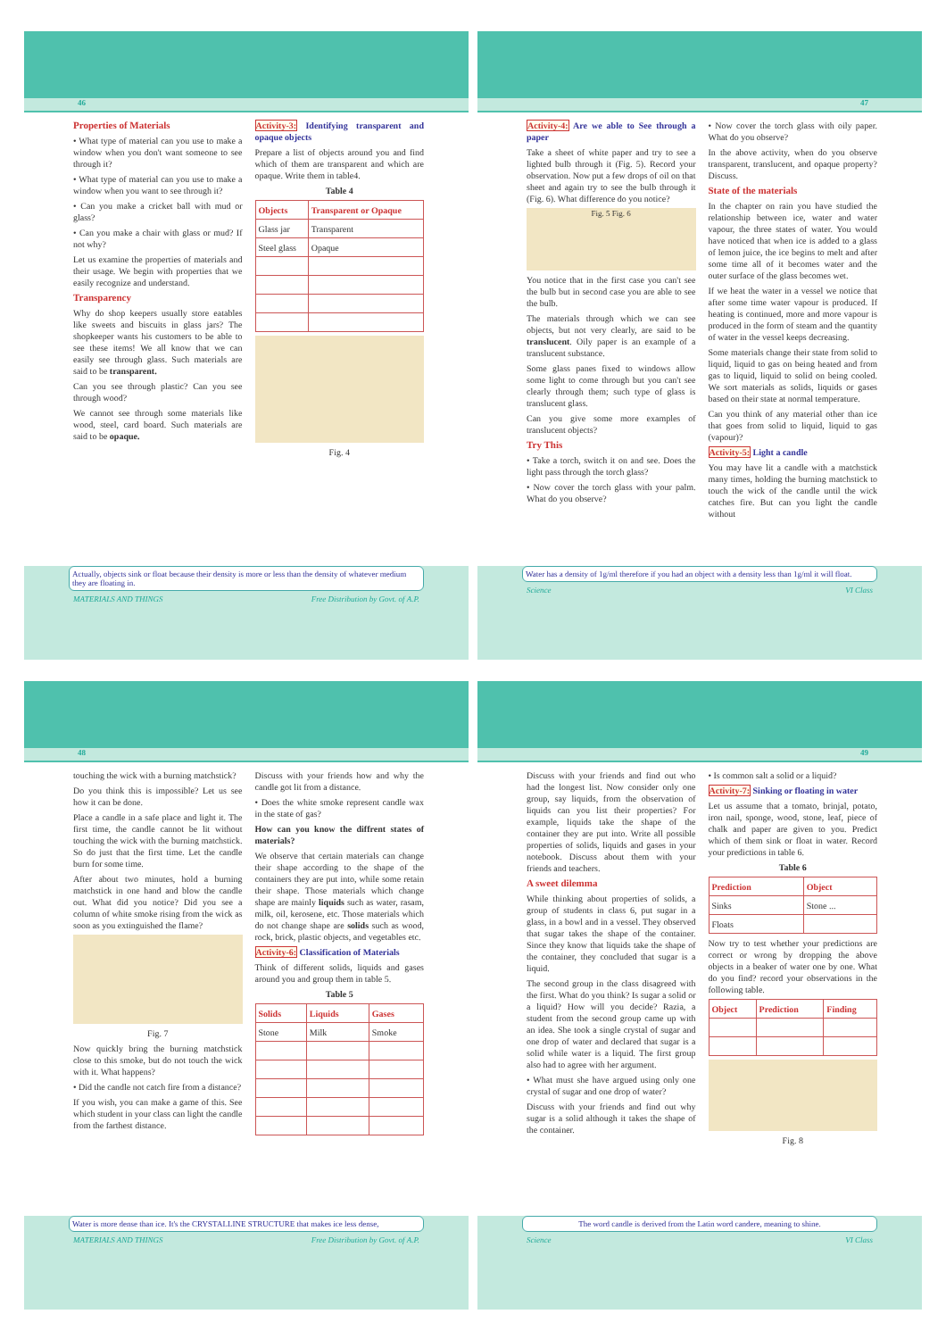46
Properties of Materials
• What type of material can you use to make a window when you don't want someone to see through it?
• What type of material can you use to make a window when you want to see through it?
• Can you make a cricket ball with mud or glass?
• Can you make a chair with glass or mud? If not why?
Let us examine the properties of materials and their usage. We begin with properties that we easily recognize and understand.
Transparency
Why do shop keepers usually store eatables like sweets and biscuits in glass jars? The shopkeeper wants his customers to be able to see these items! We all know that we can easily see through glass. Such materials are said to be transparent.
Can you see through plastic? Can you see through wood?
We cannot see through some materials like wood, steel, card board. Such materials are said to be opaque.
Activity-3: Identifying transparent and opaque objects
Prepare a list of objects around you and find which of them are transparent and which are opaque. Write them in table4.
Table 4
| Objects | Transparent or Opaque |
| --- | --- |
| Glass jar | Transparent |
| Steel glass | Opaque |
Fig. 4
Actually, objects sink or float because their density is more or less than the density of whatever medium they are floating in.
MATERIALS AND THINGS Free Distribution by Govt. of A.P.
47
Activity-4: Are we able to See through a paper
Take a sheet of white paper and try to see a lighted bulb through it (Fig. 5). Record your observation. Now put a few drops of oil on that sheet and again try to see the bulb through it (Fig. 6). What difference do you notice?
Fig. 5 Fig. 6
You notice that in the first case you can't see the bulb but in second case you are able to see the bulb.
The materials through which we can see objects, but not very clearly, are said to be translucent. Oily paper is an example of a translucent substance.
Some glass panes fixed to windows allow some light to come through but you can't see clearly through them; such type of glass is translucent glass.
Can you give some more examples of translucent objects?
Try This
• Take a torch, switch it on and see. Does the light pass through the torch glass?
• Now cover the torch glass with your palm. What do you observe?
• Now cover the torch glass with oily paper. What do you observe?
In the above activity, when do you observe transparent, translucent, and opaque property? Discuss.
State of the materials
In the chapter on rain you have studied the relationship between ice, water and water vapour, the three states of water. You would have noticed that when ice is added to a glass of lemon juice, the ice begins to melt and after some time all of it becomes water and the outer surface of the glass becomes wet.
If we heat the water in a vessel we notice that after some time water vapour is produced. If heating is continued, more and more vapour is produced in the form of steam and the quantity of water in the vessel keeps decreasing.
Some materials change their state from solid to liquid, liquid to gas on being heated and from gas to liquid, liquid to solid on being cooled. We sort materials as solids, liquids or gases based on their state at normal temperature.
Can you think of any material other than ice that goes from solid to liquid, liquid to gas (vapour)?
Activity-5: Light a candle
You may have lit a candle with a matchstick many times, holding the burning matchstick to touch the wick of the candle until the wick catches fire. But can you light the candle without
Water has a density of 1g/ml therefore if you had an object with a density less than 1g/ml it will float.
Science VI Class
48
touching the wick with a burning matchstick?
Do you think this is impossible? Let us see how it can be done.
Place a candle in a safe place and light it. The first time, the candle cannot be lit without touching the wick with the burning matchstick. So do just that the first time. Let the candle burn for some time.
After about two minutes, hold a burning matchstick in one hand and blow the candle out. What did you notice? Did you see a column of white smoke rising from the wick as soon as you extinguished the flame?
Fig. 7
Now quickly bring the burning matchstick close to this smoke, but do not touch the wick with it. What happens?
• Did the candle not catch fire from a distance?
If you wish, you can make a game of this. See which student in your class can light the candle from the farthest distance.
Discuss with your friends how and why the candle got lit from a distance.
• Does the white smoke represent candle wax in the state of gas?
How can you know the diffrent states of materials?
We observe that certain materials can change their shape according to the shape of the containers they are put into, while some retain their shape. Those materials which change shape are mainly liquids such as water, rasam, milk, oil, kerosene, etc. Those materials which do not change shape are solids such as wood, rock, brick, plastic objects, and vegetables etc.
Activity-6: Classification of Materials
Think of different solids, liquids and gases around you and group them in table 5.
Table 5
| Solids | Liquids | Gases |
| --- | --- | --- |
| Stone | Milk | Smoke |
Water is more dense than ice. It's the CRYSTALLINE STRUCTURE that makes ice less dense,
MATERIALS AND THINGS Free Distribution by Govt. of A.P.
49
Discuss with your friends and find out who had the longest list. Now consider only one group, say liquids, from the observation of liquids can you list their properties? For example, liquids take the shape of the container they are put into. Write all possible properties of solids, liquids and gases in your notebook. Discuss about them with your friends and teachers.
A sweet dilemma
While thinking about properties of solids, a group of students in class 6, put sugar in a glass, in a bowl and in a vessel. They observed that sugar takes the shape of the container. Since they know that liquids take the shape of the container, they concluded that sugar is a liquid.
The second group in the class disagreed with the first. What do you think? Is sugar a solid or a liquid? How will you decide? Razia, a student from the second group came up with an idea. She took a single crystal of sugar and one drop of water and declared that sugar is a solid while water is a liquid. The first group also had to agree with her argument.
• What must she have argued using only one crystal of sugar and one drop of water?
Discuss with your friends and find out why sugar is a solid although it takes the shape of the container.
• Is common salt a solid or a liquid?
Activity-7: Sinking or floating in water
Let us assume that a tomato, brinjal, potato, iron nail, sponge, wood, stone, leaf, piece of chalk and paper are given to you. Predict which of them sink or float in water. Record your predictions in table 6.
Table 6
| Prediction | Object |
| --- | --- |
| Sinks | Stone ... |
| Floats | |
Now try to test whether your predictions are correct or wrong by dropping the above objects in a beaker of water one by one. What do you find? record your observations in the following table.
| Object | Prediction | Finding |
| --- | --- | --- |
Fig. 8
The word candle is derived from the Latin word candere, meaning to shine.
Science VI Class